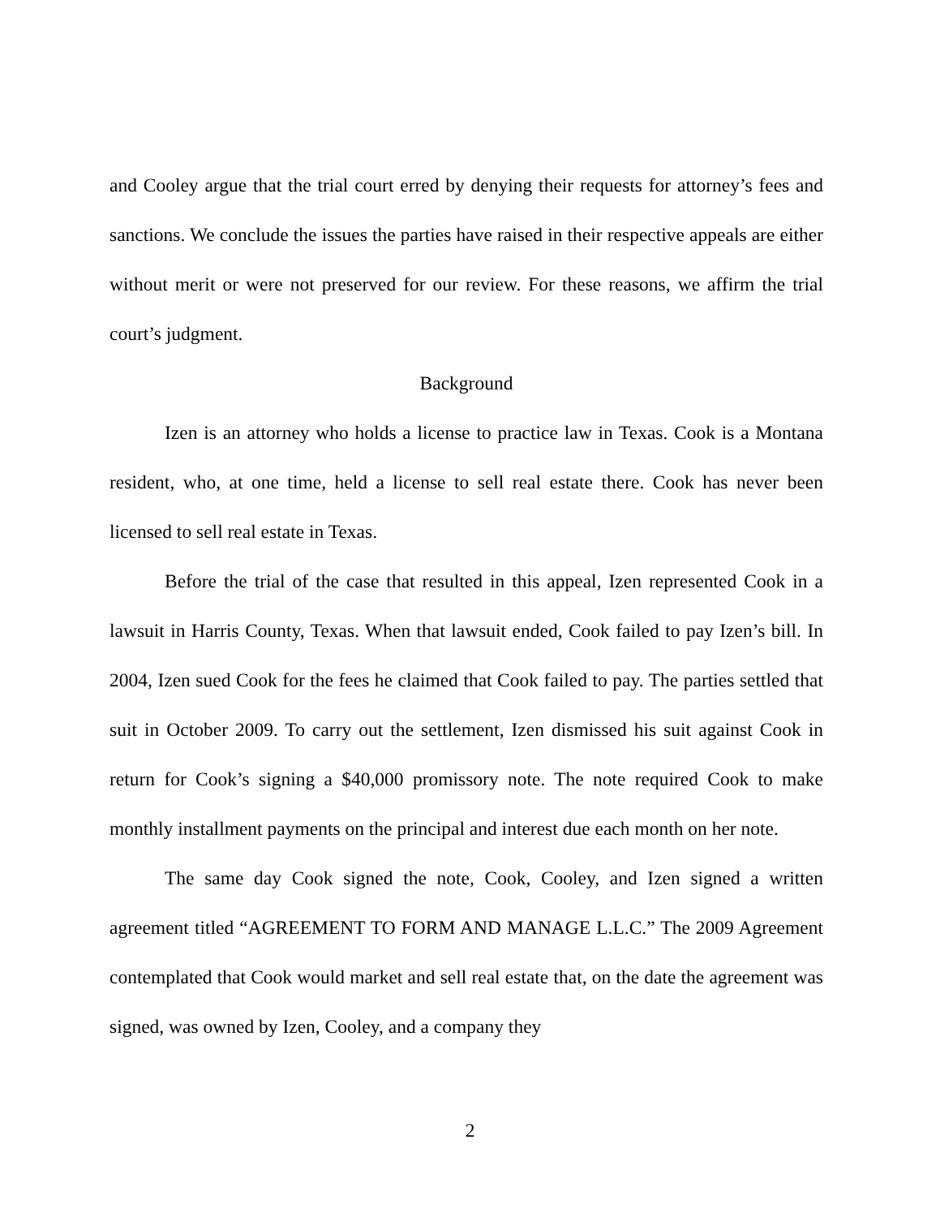and Cooley argue that the trial court erred by denying their requests for attorney’s fees and sanctions. We conclude the issues the parties have raised in their respective appeals are either without merit or were not preserved for our review. For these reasons, we affirm the trial court’s judgment.
Background
Izen is an attorney who holds a license to practice law in Texas. Cook is a Montana resident, who, at one time, held a license to sell real estate there. Cook has never been licensed to sell real estate in Texas.
Before the trial of the case that resulted in this appeal, Izen represented Cook in a lawsuit in Harris County, Texas. When that lawsuit ended, Cook failed to pay Izen’s bill. In 2004, Izen sued Cook for the fees he claimed that Cook failed to pay. The parties settled that suit in October 2009. To carry out the settlement, Izen dismissed his suit against Cook in return for Cook’s signing a $40,000 promissory note. The note required Cook to make monthly installment payments on the principal and interest due each month on her note.
The same day Cook signed the note, Cook, Cooley, and Izen signed a written agreement titled “AGREEMENT TO FORM AND MANAGE L.L.C.” The 2009 Agreement contemplated that Cook would market and sell real estate that, on the date the agreement was signed, was owned by Izen, Cooley, and a company they
2